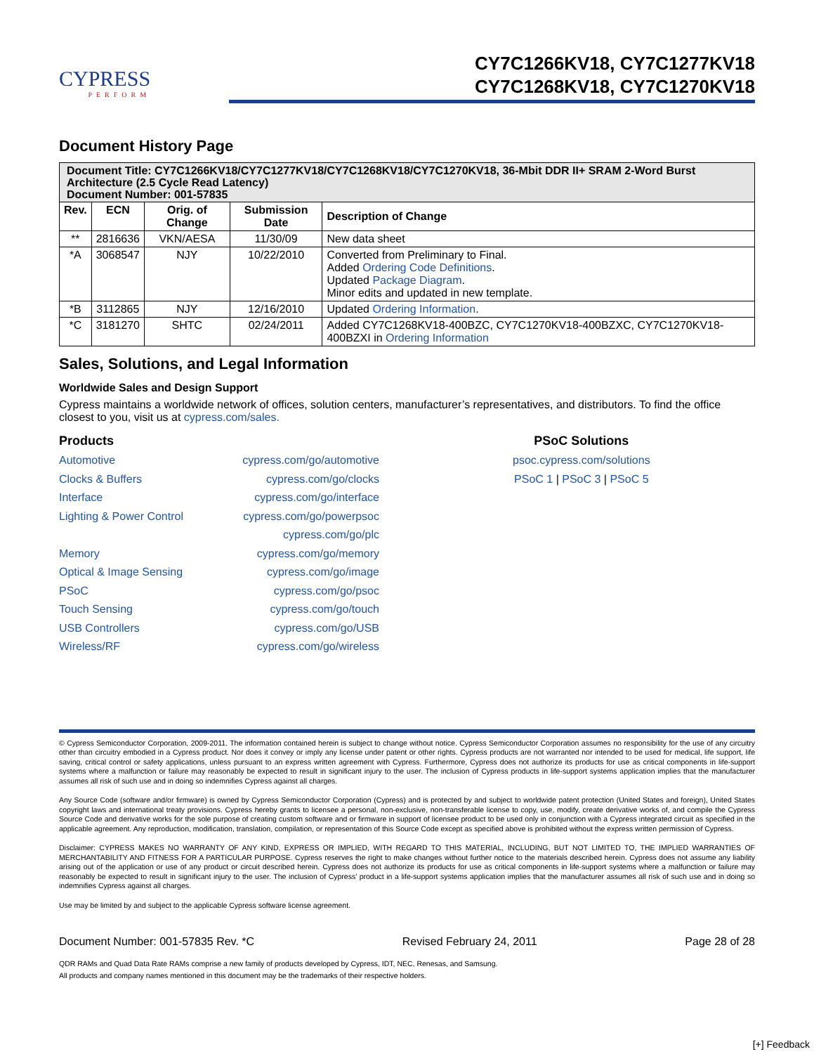CYPRESS
PERFORM
CY7C1266KV18, CY7C1277KV18
CY7C1268KV18, CY7C1270KV18
Document History Page
| Document Title: CY7C1266KV18/CY7C1277KV18/CY7C1268KV18/CY7C1270KV18, 36-Mbit DDR II+ SRAM 2-Word Burst Architecture (2.5 Cycle Read Latency) Document Number: 001-57835 | | | | |
| --- | --- | --- | --- | --- |
| Rev. | ECN | Orig. of Change | Submission Date | Description of Change |
| ** | 2816636 | VKN/AESA | 11/30/09 | New data sheet |
| *A | 3068547 | NJY | 10/22/2010 | Converted from Preliminary to Final. Added Ordering Code Definitions . Updated Package Diagram . Minor edits and updated in new template. |
| *B | 3112865 | NJY | 12/16/2010 | Updated Ordering Information . |
| *C | 3181270 | SHTC | 02/24/2011 | Added CY7C1268KV18-400BZC, CY7C1270KV18-400BZXC, CY7C1270KV18-400BZXI in Ordering Information |
Sales, Solutions, and Legal Information
Worldwide Sales and Design Support
Cypress maintains a worldwide network of offices, solution centers, manufacturer’s representatives, and distributors. To find the office closest to you, visit us at cypress.com/sales.
Products
Automotive
Clocks & Buffers
Interface
Lighting & Power Control
Memory
Optical & Image Sensing
PSoC
Touch Sensing
USB Controllers
Wireless/RF
cypress.com/go/automotive
cypress.com/go/clocks
cypress.com/go/interface
cypress.com/go/powerpsoc
cypress.com/go/plc
cypress.com/go/memory
cypress.com/go/image
cypress.com/go/psoc
cypress.com/go/touch
cypress.com/go/USB
cypress.com/go/wireless
PSoC Solutions
psoc.cypress.com/solutions
PSoC 1 | PSoC 3 | PSoC 5
© Cypress Semiconductor Corporation, 2009-2011. The information contained herein is subject to change without notice. Cypress Semiconductor Corporation assumes no responsibility for the use of any circuitry other than circuitry embodied in a Cypress product. Nor does it convey or imply any license under patent or other rights. Cypress products are not warranted nor intended to be used for medical, life support, life saving, critical control or safety applications, unless pursuant to an express written agreement with Cypress. Furthermore, Cypress does not authorize its products for use as critical components in life-support systems where a malfunction or failure may reasonably be expected to result in significant injury to the user. The inclusion of Cypress products in life-support systems application implies that the manufacturer assumes all risk of such use and in doing so indemnifies Cypress against all charges.
Any Source Code (software and/or firmware) is owned by Cypress Semiconductor Corporation (Cypress) and is protected by and subject to worldwide patent protection (United States and foreign), United States copyright laws and international treaty provisions. Cypress hereby grants to licensee a personal, non-exclusive, non-transferable license to copy, use, modify, create derivative works of, and compile the Cypress Source Code and derivative works for the sole purpose of creating custom software and or firmware in support of licensee product to be used only in conjunction with a Cypress integrated circuit as specified in the applicable agreement. Any reproduction, modification, translation, compilation, or representation of this Source Code except as specified above is prohibited without the express written permission of Cypress.
Disclaimer: CYPRESS MAKES NO WARRANTY OF ANY KIND, EXPRESS OR IMPLIED, WITH REGARD TO THIS MATERIAL, INCLUDING, BUT NOT LIMITED TO, THE IMPLIED WARRANTIES OF MERCHANTABILITY AND FITNESS FOR A PARTICULAR PURPOSE. Cypress reserves the right to make changes without further notice to the materials described herein. Cypress does not assume any liability arising out of the application or use of any product or circuit described herein. Cypress does not authorize its products for use as critical components in life-support systems where a malfunction or failure may reasonably be expected to result in significant injury to the user. The inclusion of Cypress’ product in a life-support systems application implies that the manufacturer assumes all risk of such use and in doing so indemnifies Cypress against all charges.
Use may be limited by and subject to the applicable Cypress software license agreement.
Document Number: 001-57835 Rev. *C Revised February 24, 2011 Page 28 of 28
QDR RAMs and Quad Data Rate RAMs comprise a new family of products developed by Cypress, IDT, NEC, Renesas, and Samsung.
All products and company names mentioned in this document may be the trademarks of their respective holders.
[+] Feedback